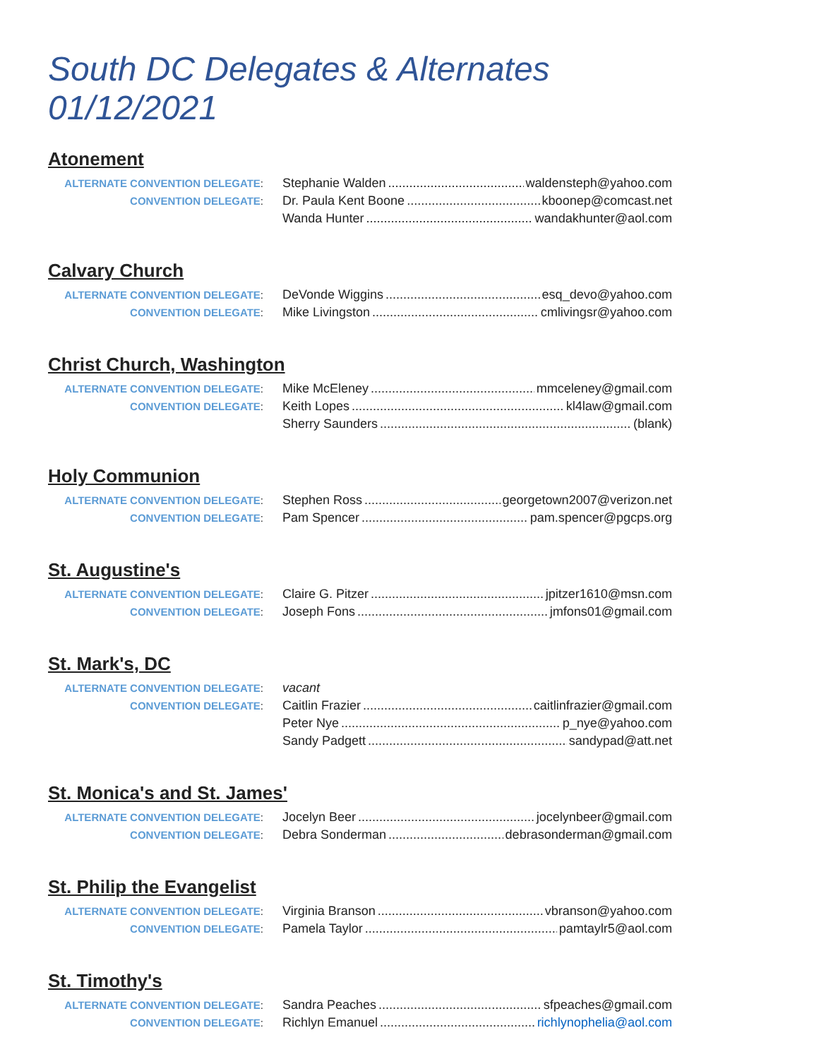South DC Delegates & Alternates 01/12/2021
Atonement
ALTERNATE CONVENTION DELEGATE:
Stephanie Walden waldensteph@yahoo.com
CONVENTION DELEGATE:
Dr. Paula Kent Boone kboonep@comcast.net
Wanda Hunter wandakhunter@aol.com
Calvary Church
ALTERNATE CONVENTION DELEGATE:
DeVonde Wiggins esq_devo@yahoo.com
CONVENTION DELEGATE:
Mike Livingston cmlivingsr@yahoo.com
Christ Church, Washington
ALTERNATE CONVENTION DELEGATE:
Mike McEleney mmceleney@gmail.com
CONVENTION DELEGATE:
Keith Lopes kl4law@gmail.com
Sherry Saunders (blank)
Holy Communion
ALTERNATE CONVENTION DELEGATE:
Stephen Ross georgetown2007@verizon.net
CONVENTION DELEGATE:
Pam Spencer pam.spencer@pgcps.org
St. Augustine's
ALTERNATE CONVENTION DELEGATE:
Claire G. Pitzer jpitzer1610@msn.com
CONVENTION DELEGATE:
Joseph Fons jmfons01@gmail.com
St. Mark's, DC
ALTERNATE CONVENTION DELEGATE:
vacant
CONVENTION DELEGATE:
Caitlin Frazier caitlinfrazier@gmail.com
Peter Nye p_nye@yahoo.com
Sandy Padgett sandypad@att.net
St. Monica's and St. James'
ALTERNATE CONVENTION DELEGATE:
Jocelyn Beer jocelynbeer@gmail.com
CONVENTION DELEGATE:
Debra Sonderman debrasonderman@gmail.com
St. Philip the Evangelist
ALTERNATE CONVENTION DELEGATE:
Virginia Branson vbranson@yahoo.com
CONVENTION DELEGATE:
Pamela Taylor pamtaylr5@aol.com
St. Timothy's
ALTERNATE CONVENTION DELEGATE:
Sandra Peaches sfpeaches@gmail.com
CONVENTION DELEGATE:
Richlyn Emanuel richlynophelia@aol.com